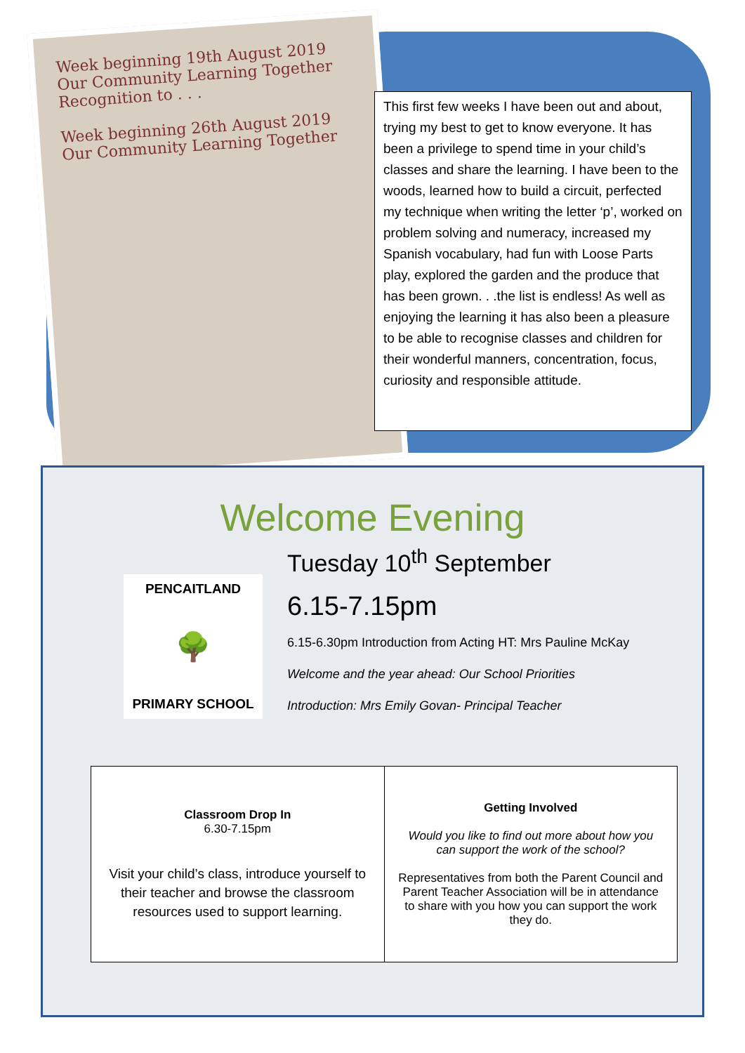Week beginning 19th August 2019
Our Community Learning Together
Recognition to . . .
Week beginning 26th August 2019
Our Community Learning Together
This first few weeks I have been out and about, trying my best to get to know everyone. It has been a privilege to spend time in your child’s classes and share the learning. I have been to the woods, learned how to build a circuit, perfected my technique when writing the letter ‘p’, worked on problem solving and numeracy, increased my Spanish vocabulary, had fun with Loose Parts play, explored the garden and the produce that has been grown. . .the list is endless! As well as enjoying the learning it has also been a pleasure to be able to recognise classes and children for their wonderful manners, concentration, focus, curiosity and responsible attitude.
Welcome Evening
PENCAITLAND
🌳
PRIMARY SCHOOL
Tuesday 10<sup>th</sup> September
6.15-7.15pm
6.15-6.30pm Introduction from Acting HT: Mrs Pauline McKay
Welcome and the year ahead: Our School Priorities
Introduction: Mrs Emily Govan- Principal Teacher
| Classroom Drop In 6.30-7.15pm Visit your child’s class, introduce yourself to their teacher and browse the classroom resources used to support learning. | Getting Involved Would you like to find out more about how you can support the work of the school? Representatives from both the Parent Council and Parent Teacher Association will be in attendance to share with you how you can support the work they do. |